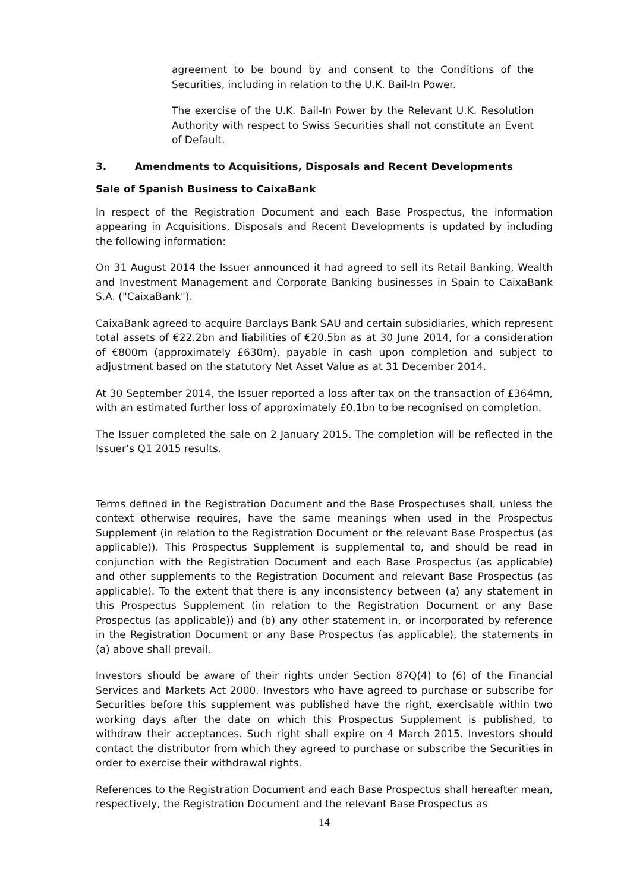agreement to be bound by and consent to the Conditions of the Securities, including in relation to the U.K. Bail-In Power.
The exercise of the U.K. Bail-In Power by the Relevant U.K. Resolution Authority with respect to Swiss Securities shall not constitute an Event of Default.
3. Amendments to Acquisitions, Disposals and Recent Developments
Sale of Spanish Business to CaixaBank
In respect of the Registration Document and each Base Prospectus, the information appearing in Acquisitions, Disposals and Recent Developments is updated by including the following information:
On 31 August 2014 the Issuer announced it had agreed to sell its Retail Banking, Wealth and Investment Management and Corporate Banking businesses in Spain to CaixaBank S.A. ("CaixaBank").
CaixaBank agreed to acquire Barclays Bank SAU and certain subsidiaries, which represent total assets of €22.2bn and liabilities of €20.5bn as at 30 June 2014, for a consideration of €800m (approximately £630m), payable in cash upon completion and subject to adjustment based on the statutory Net Asset Value as at 31 December 2014.
At 30 September 2014, the Issuer reported a loss after tax on the transaction of £364mn, with an estimated further loss of approximately £0.1bn to be recognised on completion.
The Issuer completed the sale on 2 January 2015. The completion will be reflected in the Issuer’s Q1 2015 results.
Terms defined in the Registration Document and the Base Prospectuses shall, unless the context otherwise requires, have the same meanings when used in the Prospectus Supplement (in relation to the Registration Document or the relevant Base Prospectus (as applicable)). This Prospectus Supplement is supplemental to, and should be read in conjunction with the Registration Document and each Base Prospectus (as applicable) and other supplements to the Registration Document and relevant Base Prospectus (as applicable). To the extent that there is any inconsistency between (a) any statement in this Prospectus Supplement (in relation to the Registration Document or any Base Prospectus (as applicable)) and (b) any other statement in, or incorporated by reference in the Registration Document or any Base Prospectus (as applicable), the statements in (a) above shall prevail.
Investors should be aware of their rights under Section 87Q(4) to (6) of the Financial Services and Markets Act 2000. Investors who have agreed to purchase or subscribe for Securities before this supplement was published have the right, exercisable within two working days after the date on which this Prospectus Supplement is published, to withdraw their acceptances. Such right shall expire on 4 March 2015. Investors should contact the distributor from which they agreed to purchase or subscribe the Securities in order to exercise their withdrawal rights.
References to the Registration Document and each Base Prospectus shall hereafter mean, respectively, the Registration Document and the relevant Base Prospectus as
14